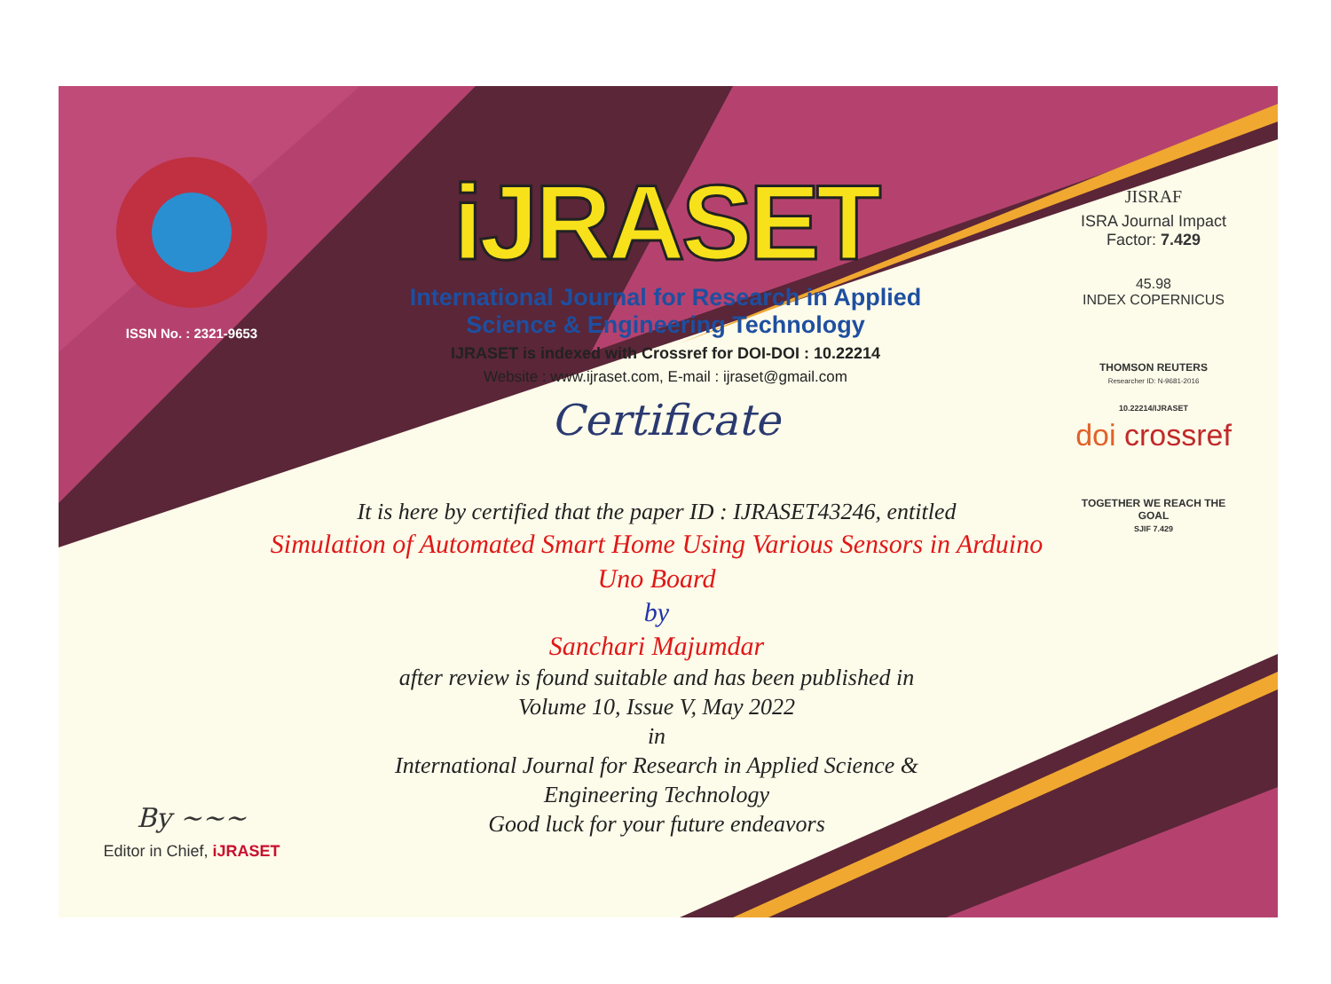ISSN No. : 2321-9653
By ~~~
Editor in Chief, iJRASET
iJRASET
International Journal for Research in Applied
Science & Engineering Technology
IJRASET is indexed with Crossref for DOI-DOI : 10.22214
Website : www.ijraset.com, E-mail : ijraset@gmail.com
Certificate
It is here by certified that the paper ID : IJRASET43246, entitled
Simulation of Automated Smart Home Using Various Sensors in Arduino
Uno Board
by
Sanchari Majumdar
after review is found suitable and has been published in
Volume 10, Issue V, May 2022
in
International Journal for Research in Applied Science &
Engineering Technology
Good luck for your future endeavors
JISRAF
ISRA Journal Impact
Factor: 7.429
45.98
INDEX COPERNICUS
THOMSON REUTERS
Researcher ID: N-9681-2016
10.22214/IJRASET
doi crossref
TOGETHER WE REACH THE GOAL
SJIF 7.429